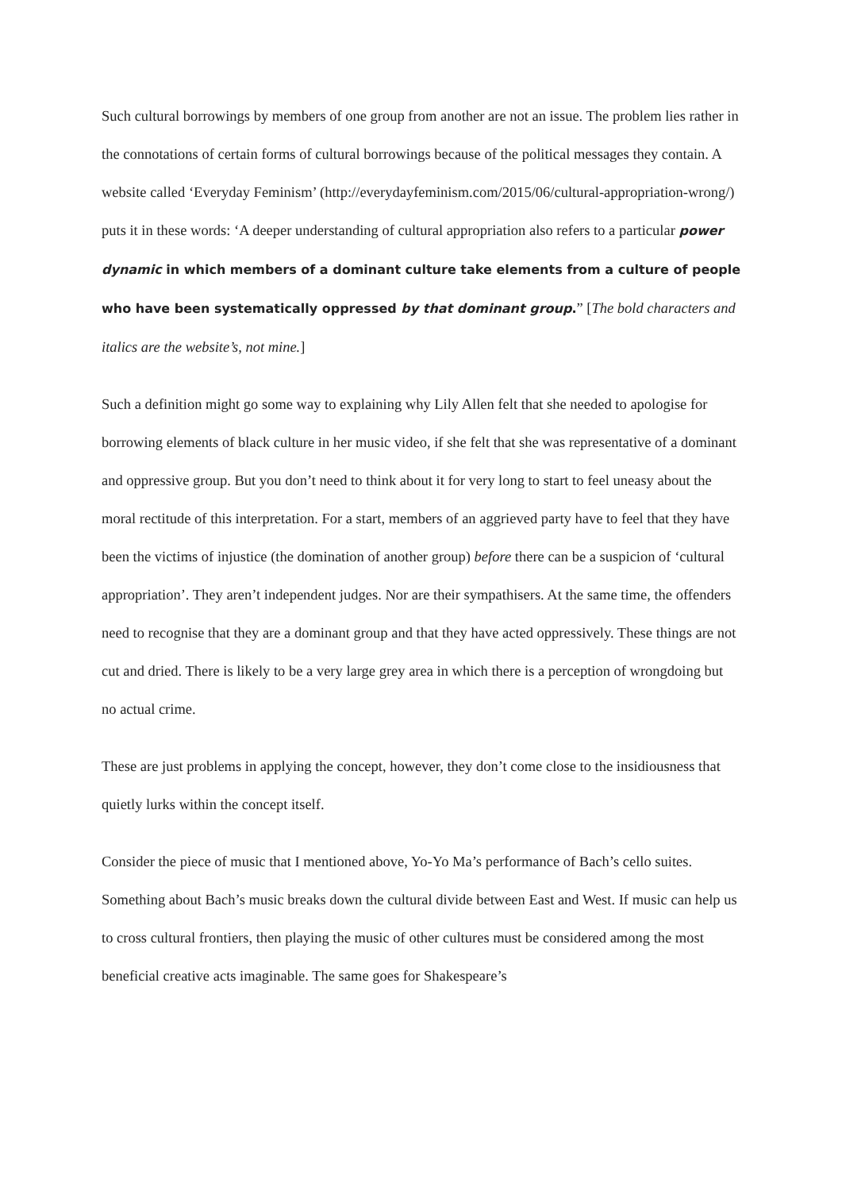Such cultural borrowings by members of one group from another are not an issue. The problem lies rather in the connotations of certain forms of cultural borrowings because of the political messages they contain. A website called ‘Everyday Feminism’ (http://everydayfeminism.com/2015/06/cultural-appropriation-wrong/) puts it in these words: ‘A deeper understanding of cultural appropriation also refers to a particular power dynamic in which members of a dominant culture take elements from a culture of people who have been systematically oppressed by that dominant group.” [The bold characters and italics are the website’s, not mine.]
Such a definition might go some way to explaining why Lily Allen felt that she needed to apologise for borrowing elements of black culture in her music video, if she felt that she was representative of a dominant and oppressive group. But you don’t need to think about it for very long to start to feel uneasy about the moral rectitude of this interpretation. For a start, members of an aggrieved party have to feel that they have been the victims of injustice (the domination of another group) before there can be a suspicion of ‘cultural appropriation’. They aren’t independent judges. Nor are their sympathisers. At the same time, the offenders need to recognise that they are a dominant group and that they have acted oppressively. These things are not cut and dried. There is likely to be a very large grey area in which there is a perception of wrongdoing but no actual crime.
These are just problems in applying the concept, however, they don’t come close to the insidiousness that quietly lurks within the concept itself.
Consider the piece of music that I mentioned above, Yo-Yo Ma’s performance of Bach’s cello suites. Something about Bach’s music breaks down the cultural divide between East and West. If music can help us to cross cultural frontiers, then playing the music of other cultures must be considered among the most beneficial creative acts imaginable. The same goes for Shakespeare’s